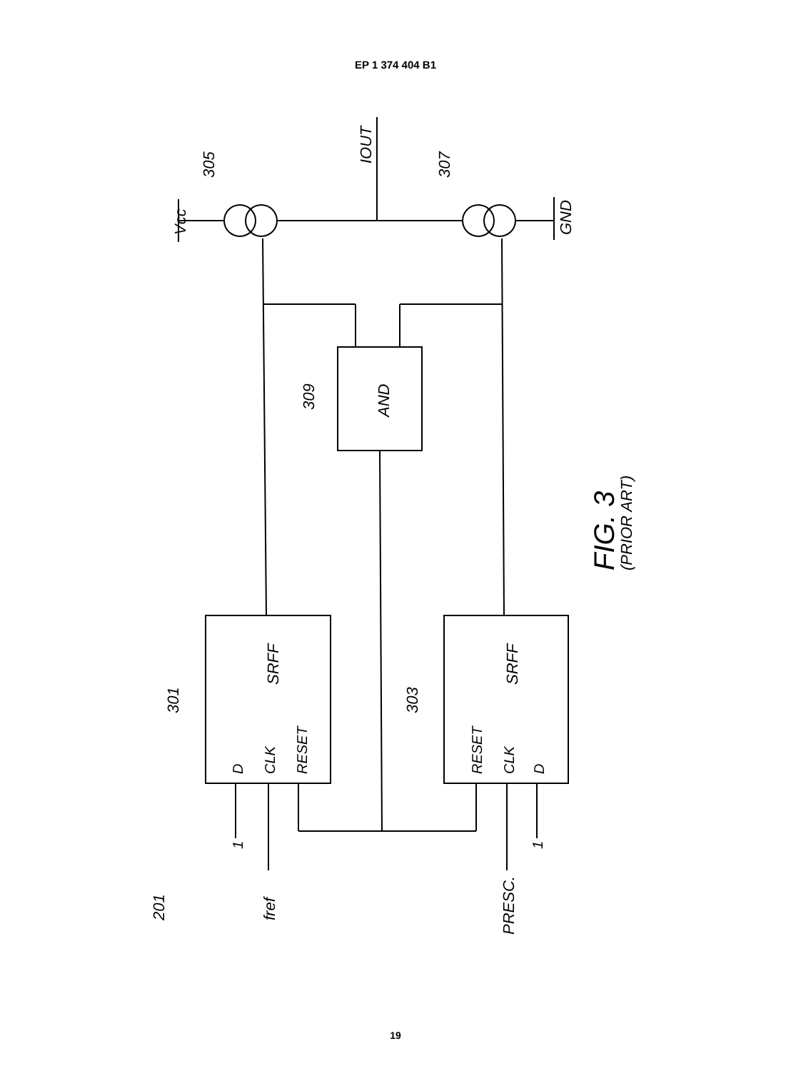EP 1 374 404 B1
Vcc
305
IOUT
307
GND
309
AND
FIG. 3
(PRIOR ART)
301
SRFF
D
CLK
RESET
303
SRFF
RESET
CLK
D
1
1
201
fref
PRESC.
19